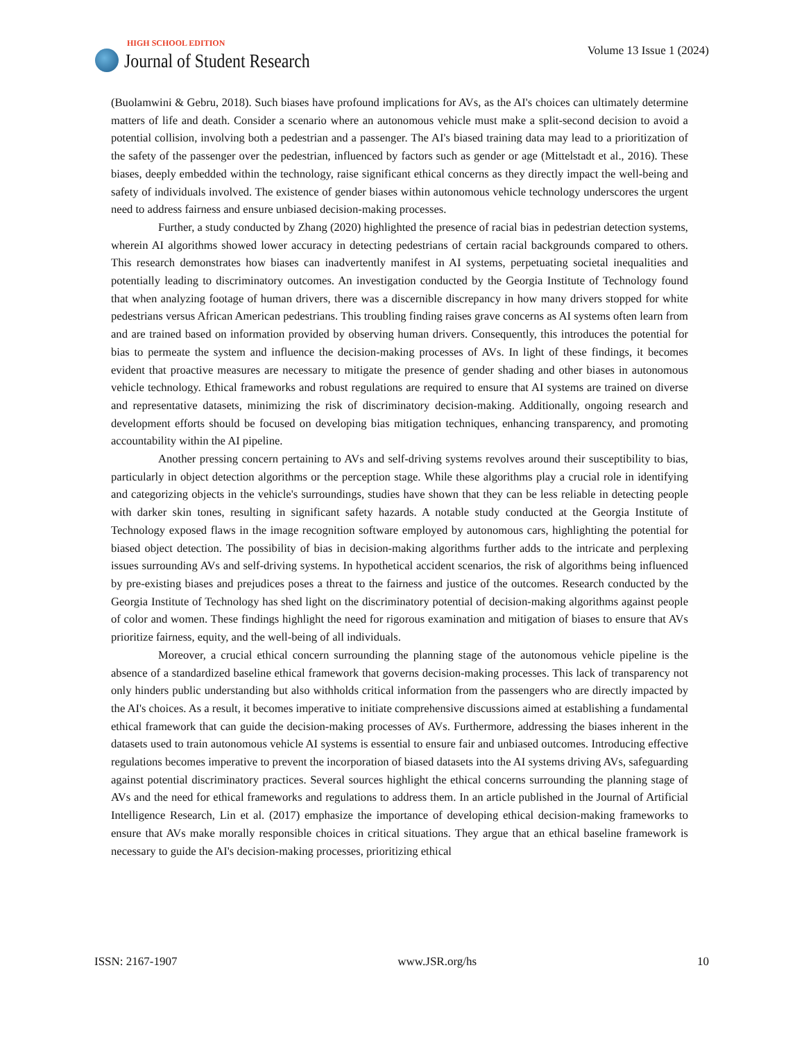HIGH SCHOOL EDITION
Journal of Student Research
Volume 13 Issue 1 (2024)
(Buolamwini & Gebru, 2018). Such biases have profound implications for AVs, as the AI's choices can ultimately determine matters of life and death. Consider a scenario where an autonomous vehicle must make a split-second decision to avoid a potential collision, involving both a pedestrian and a passenger. The AI's biased training data may lead to a prioritization of the safety of the passenger over the pedestrian, influenced by factors such as gender or age (Mittelstadt et al., 2016). These biases, deeply embedded within the technology, raise significant ethical concerns as they directly impact the well-being and safety of individuals involved. The existence of gender biases within autonomous vehicle technology underscores the urgent need to address fairness and ensure unbiased decision-making processes.
Further, a study conducted by Zhang (2020) highlighted the presence of racial bias in pedestrian detection systems, wherein AI algorithms showed lower accuracy in detecting pedestrians of certain racial backgrounds compared to others. This research demonstrates how biases can inadvertently manifest in AI systems, perpetuating societal inequalities and potentially leading to discriminatory outcomes. An investigation conducted by the Georgia Institute of Technology found that when analyzing footage of human drivers, there was a discernible discrepancy in how many drivers stopped for white pedestrians versus African American pedestrians. This troubling finding raises grave concerns as AI systems often learn from and are trained based on information provided by observing human drivers. Consequently, this introduces the potential for bias to permeate the system and influence the decision-making processes of AVs. In light of these findings, it becomes evident that proactive measures are necessary to mitigate the presence of gender shading and other biases in autonomous vehicle technology. Ethical frameworks and robust regulations are required to ensure that AI systems are trained on diverse and representative datasets, minimizing the risk of discriminatory decision-making. Additionally, ongoing research and development efforts should be focused on developing bias mitigation techniques, enhancing transparency, and promoting accountability within the AI pipeline.
Another pressing concern pertaining to AVs and self-driving systems revolves around their susceptibility to bias, particularly in object detection algorithms or the perception stage. While these algorithms play a crucial role in identifying and categorizing objects in the vehicle's surroundings, studies have shown that they can be less reliable in detecting people with darker skin tones, resulting in significant safety hazards. A notable study conducted at the Georgia Institute of Technology exposed flaws in the image recognition software employed by autonomous cars, highlighting the potential for biased object detection. The possibility of bias in decision-making algorithms further adds to the intricate and perplexing issues surrounding AVs and self-driving systems. In hypothetical accident scenarios, the risk of algorithms being influenced by pre-existing biases and prejudices poses a threat to the fairness and justice of the outcomes. Research conducted by the Georgia Institute of Technology has shed light on the discriminatory potential of decision-making algorithms against people of color and women. These findings highlight the need for rigorous examination and mitigation of biases to ensure that AVs prioritize fairness, equity, and the well-being of all individuals.
Moreover, a crucial ethical concern surrounding the planning stage of the autonomous vehicle pipeline is the absence of a standardized baseline ethical framework that governs decision-making processes. This lack of transparency not only hinders public understanding but also withholds critical information from the passengers who are directly impacted by the AI's choices. As a result, it becomes imperative to initiate comprehensive discussions aimed at establishing a fundamental ethical framework that can guide the decision-making processes of AVs. Furthermore, addressing the biases inherent in the datasets used to train autonomous vehicle AI systems is essential to ensure fair and unbiased outcomes. Introducing effective regulations becomes imperative to prevent the incorporation of biased datasets into the AI systems driving AVs, safeguarding against potential discriminatory practices. Several sources highlight the ethical concerns surrounding the planning stage of AVs and the need for ethical frameworks and regulations to address them. In an article published in the Journal of Artificial Intelligence Research, Lin et al. (2017) emphasize the importance of developing ethical decision-making frameworks to ensure that AVs make morally responsible choices in critical situations. They argue that an ethical baseline framework is necessary to guide the AI's decision-making processes, prioritizing ethical
ISSN: 2167-1907 www.JSR.org/hs 10